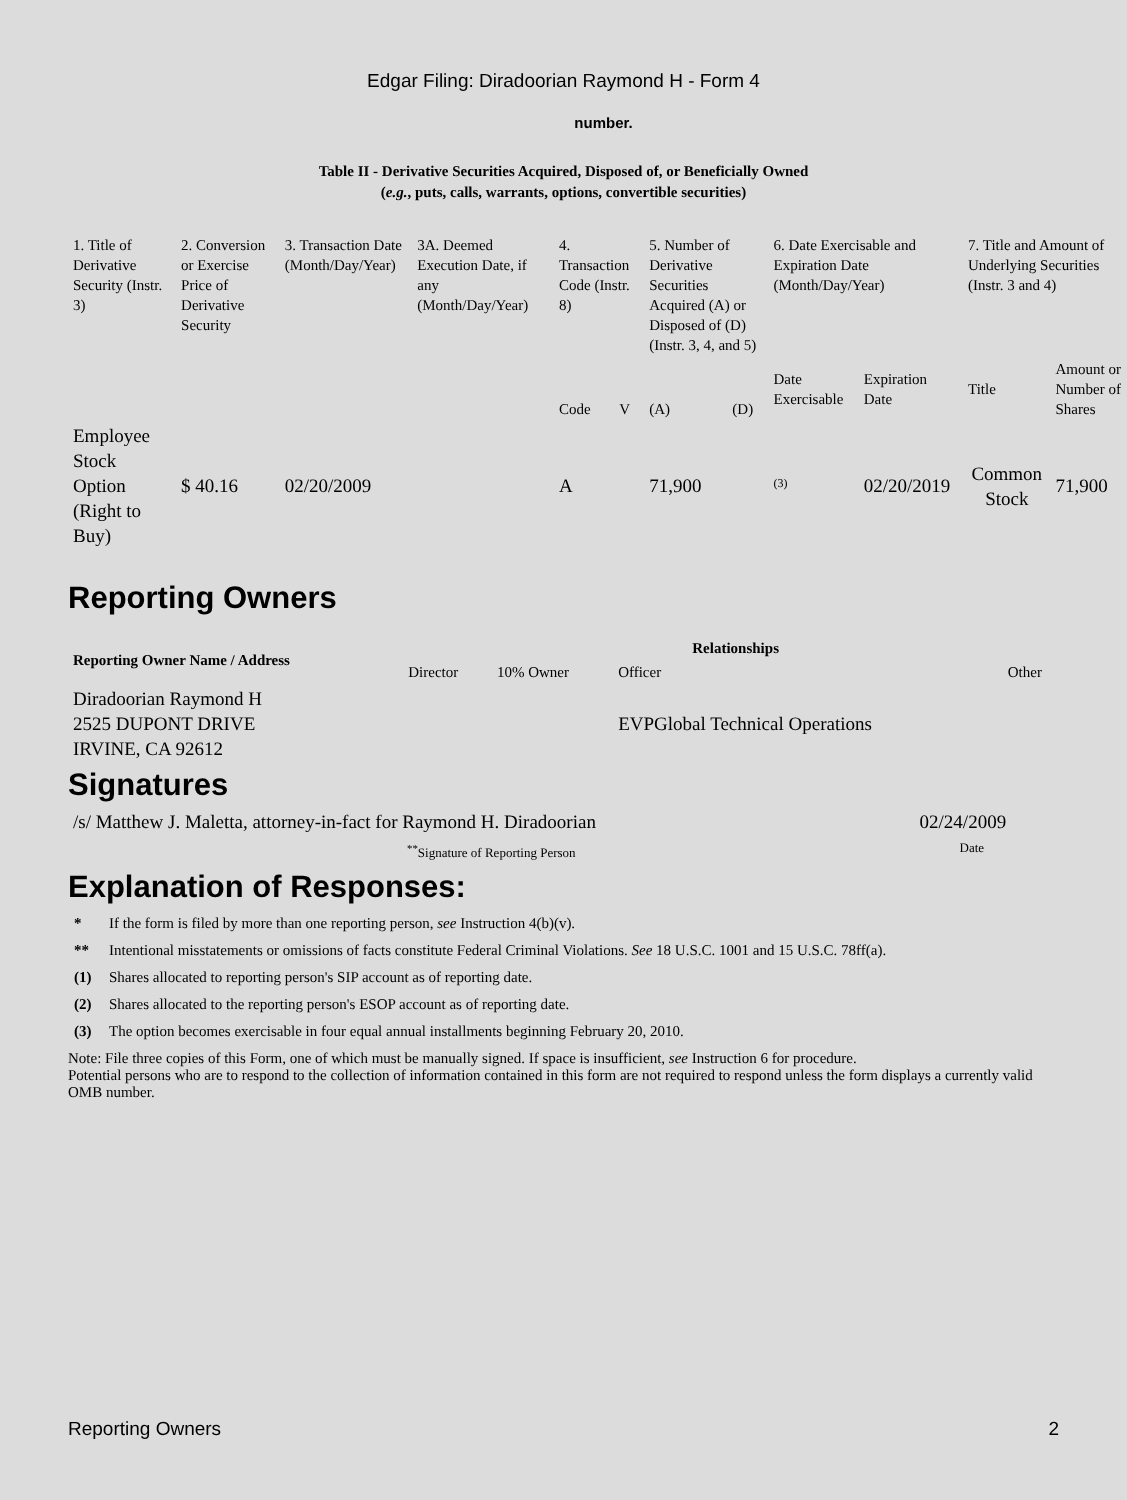Edgar Filing: Diradoorian Raymond H - Form 4
number.
Table II - Derivative Securities Acquired, Disposed of, or Beneficially Owned
(e.g., puts, calls, warrants, options, convertible securities)
| 1. Title of Derivative Security (Instr. 3) | 2. Conversion or Exercise Price of Derivative Security | 3. Transaction Date (Month/Day/Year) | 3A. Deemed Execution Date, if any (Month/Day/Year) | 4. Transaction Code (Instr. 8) | | 5. Number of Derivative Securities Acquired (A) or Disposed of (D) (Instr. 3, 4, and 5) | | 6. Date Exercisable and Expiration Date (Month/Day/Year) | | 7. Title and Amount of Underlying Securities (Instr. 3 and 4) | |
| --- | --- | --- | --- | --- | --- | --- | --- | --- | --- | --- | --- |
| | | | | Code | V | (A) | (D) | Date Exercisable | Expiration Date | Title | Amount or Number of Shares |
| Employee Stock Option (Right to Buy) | $ 40.16 | 02/20/2009 | | A | | 71,900 | | <sup>(3)</sup> | 02/20/2019 | Common Stock | 71,900 |
Reporting Owners
| Reporting Owner Name / Address | Relationships | | | |
| --- | --- | --- | --- | --- |
| | Director | 10% Owner | Officer | Other |
| Diradoorian Raymond H 2525 DUPONT DRIVE IRVINE, CA 92612 | | | EVPGlobal Technical Operations | |
Signatures
| /s/ Matthew J. Maletta, attorney-in-fact for Raymond H. Diradoorian | 02/24/2009 |
| <sup>**</sup> Signature of Reporting Person | Date |
Explanation of Responses:
* If the form is filed by more than one reporting person, see Instruction 4(b)(v).
** Intentional misstatements or omissions of facts constitute Federal Criminal Violations. See 18 U.S.C. 1001 and 15 U.S.C. 78ff(a).
(1) Shares allocated to reporting person's SIP account as of reporting date.
(2) Shares allocated to the reporting person's ESOP account as of reporting date.
(3) The option becomes exercisable in four equal annual installments beginning February 20, 2010.
Note: File three copies of this Form, one of which must be manually signed. If space is insufficient, see Instruction 6 for procedure.
Potential persons who are to respond to the collection of information contained in this form are not required to respond unless the form displays a currently valid OMB number.
Reporting Owners 2